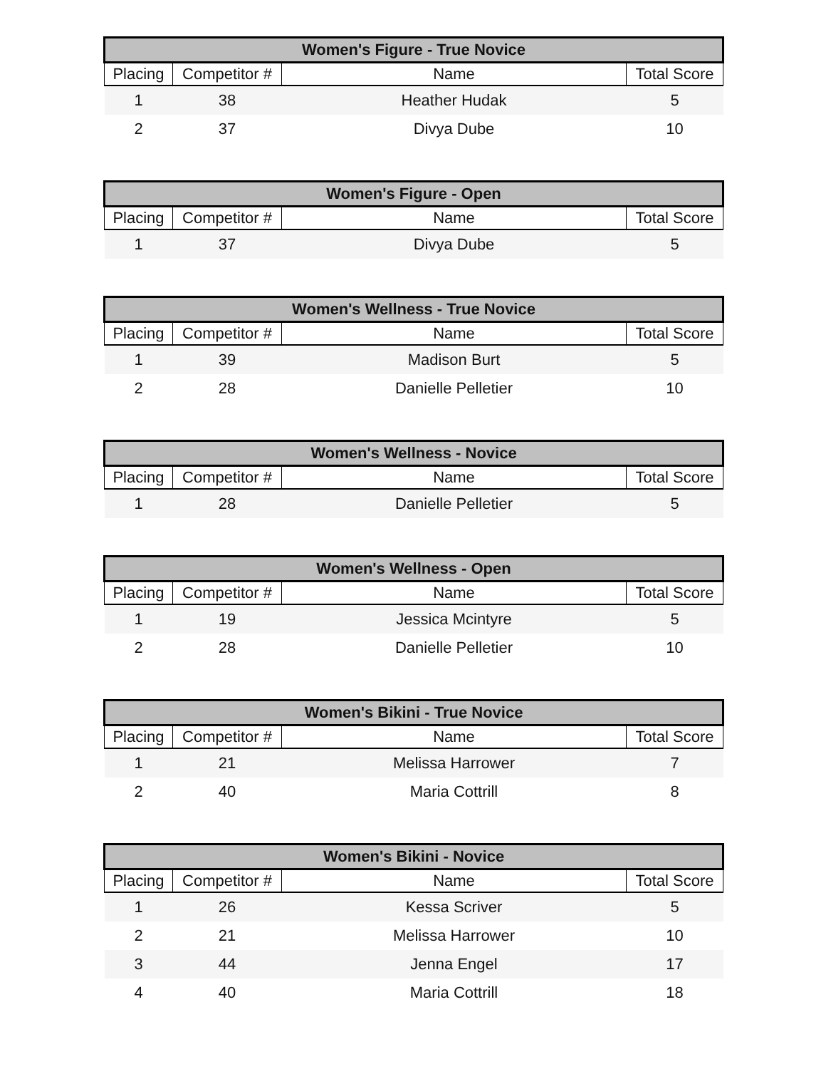| Women's Figure - True Novice | | | |
| --- | --- | --- | --- |
| Placing | Competitor # | Name | Total Score |
| 1 | 38 | Heather Hudak | 5 |
| 2 | 37 | Divya Dube | 10 |
| Women's Figure - Open | | | |
| --- | --- | --- | --- |
| Placing | Competitor # | Name | Total Score |
| 1 | 37 | Divya Dube | 5 |
| Women's Wellness - True Novice | | | |
| --- | --- | --- | --- |
| Placing | Competitor # | Name | Total Score |
| 1 | 39 | Madison Burt | 5 |
| 2 | 28 | Danielle Pelletier | 10 |
| Women's Wellness - Novice | | | |
| --- | --- | --- | --- |
| Placing | Competitor # | Name | Total Score |
| 1 | 28 | Danielle Pelletier | 5 |
| Women's Wellness - Open | | | |
| --- | --- | --- | --- |
| Placing | Competitor # | Name | Total Score |
| 1 | 19 | Jessica Mcintyre | 5 |
| 2 | 28 | Danielle Pelletier | 10 |
| Women's Bikini - True Novice | | | |
| --- | --- | --- | --- |
| Placing | Competitor # | Name | Total Score |
| 1 | 21 | Melissa Harrower | 7 |
| 2 | 40 | Maria Cottrill | 8 |
| Women's Bikini - Novice | | | |
| --- | --- | --- | --- |
| Placing | Competitor # | Name | Total Score |
| 1 | 26 | Kessa Scriver | 5 |
| 2 | 21 | Melissa Harrower | 10 |
| 3 | 44 | Jenna Engel | 17 |
| 4 | 40 | Maria Cottrill | 18 |